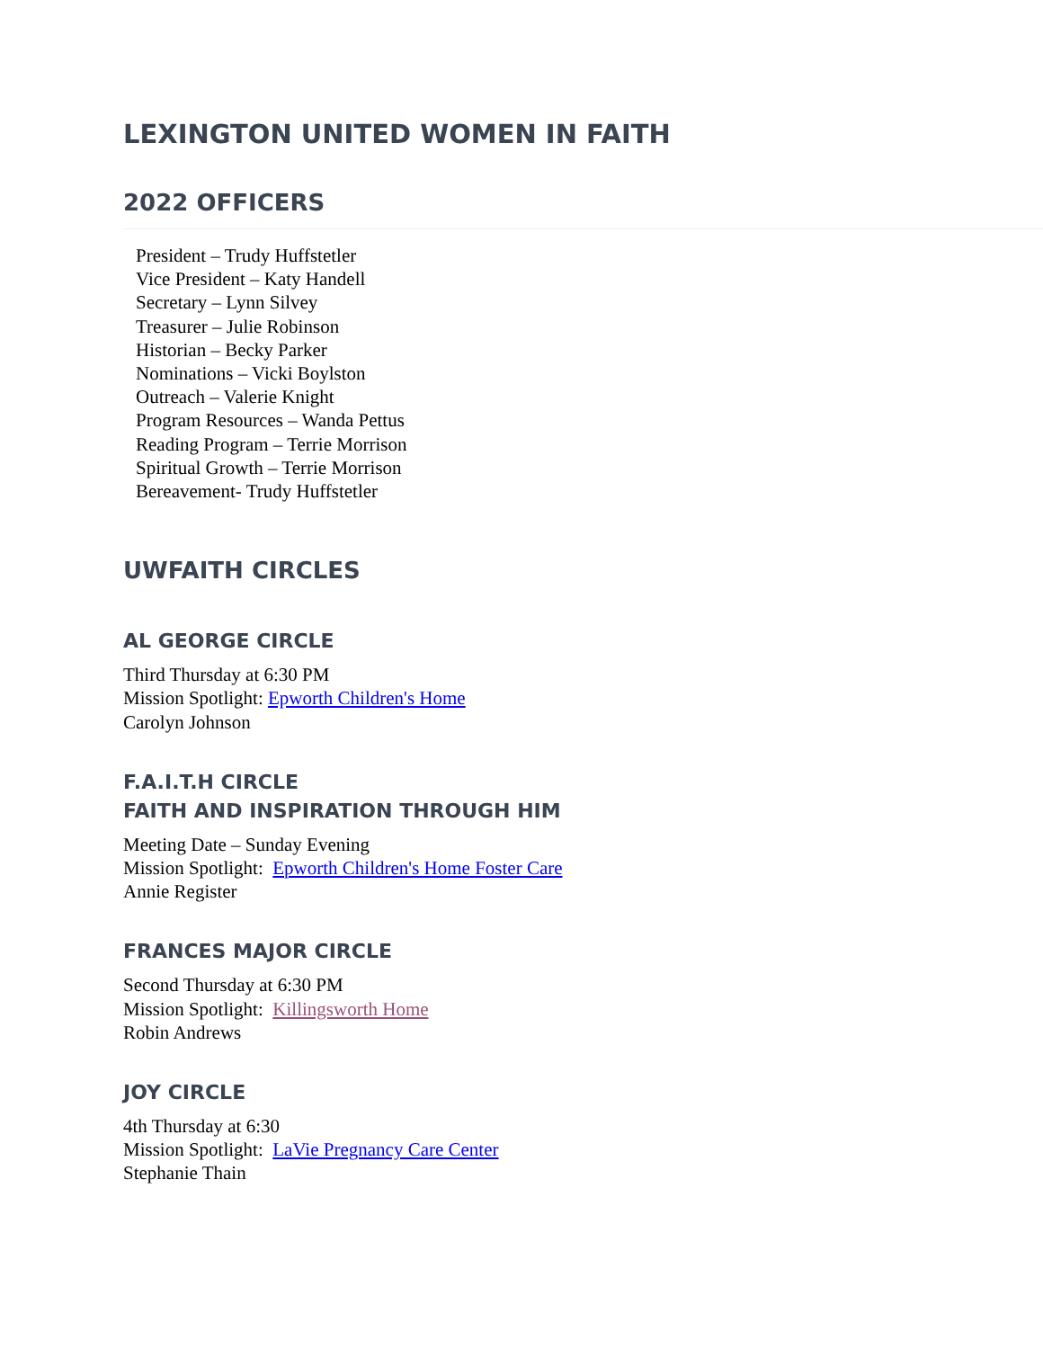LEXINGTON UNITED WOMEN IN FAITH
2022 OFFICERS
President – Trudy Huffstetler
Vice President – Katy Handell
Secretary – Lynn Silvey
Treasurer – Julie Robinson
Historian – Becky Parker
Nominations – Vicki Boylston
Outreach – Valerie Knight
Program Resources – Wanda Pettus
Reading Program – Terrie Morrison
Spiritual Growth – Terrie Morrison
Bereavement- Trudy Huffstetler
UWFAITH CIRCLES
AL GEORGE CIRCLE
Third Thursday at 6:30 PM
Mission Spotlight: Epworth Children's Home
Carolyn Johnson
F.A.I.T.H CIRCLE
FAITH AND INSPIRATION THROUGH HIM
Meeting Date – Sunday Evening
Mission Spotlight: Epworth Children's Home Foster Care
Annie Register
FRANCES MAJOR CIRCLE
Second Thursday at 6:30 PM
Mission Spotlight: Killingsworth Home
Robin Andrews
JOY CIRCLE
4th Thursday at 6:30
Mission Spotlight: LaVie Pregnancy Care Center
Stephanie Thain